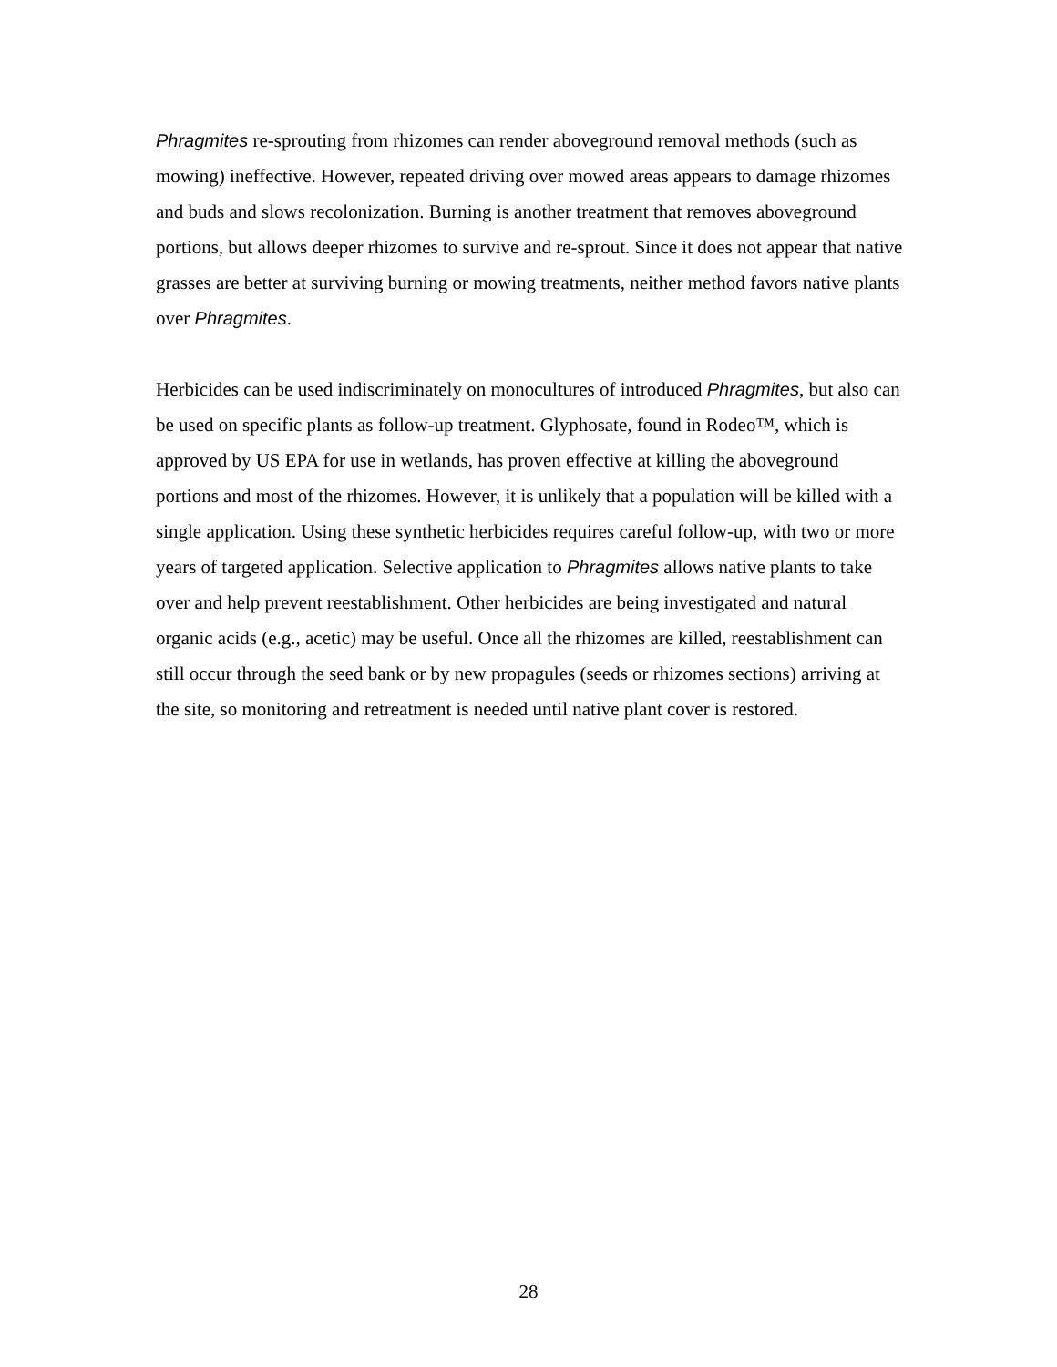Phragmites re-sprouting from rhizomes can render aboveground removal methods (such as mowing) ineffective. However, repeated driving over mowed areas appears to damage rhizomes and buds and slows recolonization. Burning is another treatment that removes aboveground portions, but allows deeper rhizomes to survive and re-sprout. Since it does not appear that native grasses are better at surviving burning or mowing treatments, neither method favors native plants over Phragmites.
Herbicides can be used indiscriminately on monocultures of introduced Phragmites, but also can be used on specific plants as follow-up treatment. Glyphosate, found in Rodeo™, which is approved by US EPA for use in wetlands, has proven effective at killing the aboveground portions and most of the rhizomes. However, it is unlikely that a population will be killed with a single application. Using these synthetic herbicides requires careful follow-up, with two or more years of targeted application. Selective application to Phragmites allows native plants to take over and help prevent reestablishment. Other herbicides are being investigated and natural organic acids (e.g., acetic) may be useful. Once all the rhizomes are killed, reestablishment can still occur through the seed bank or by new propagules (seeds or rhizomes sections) arriving at the site, so monitoring and retreatment is needed until native plant cover is restored.
28